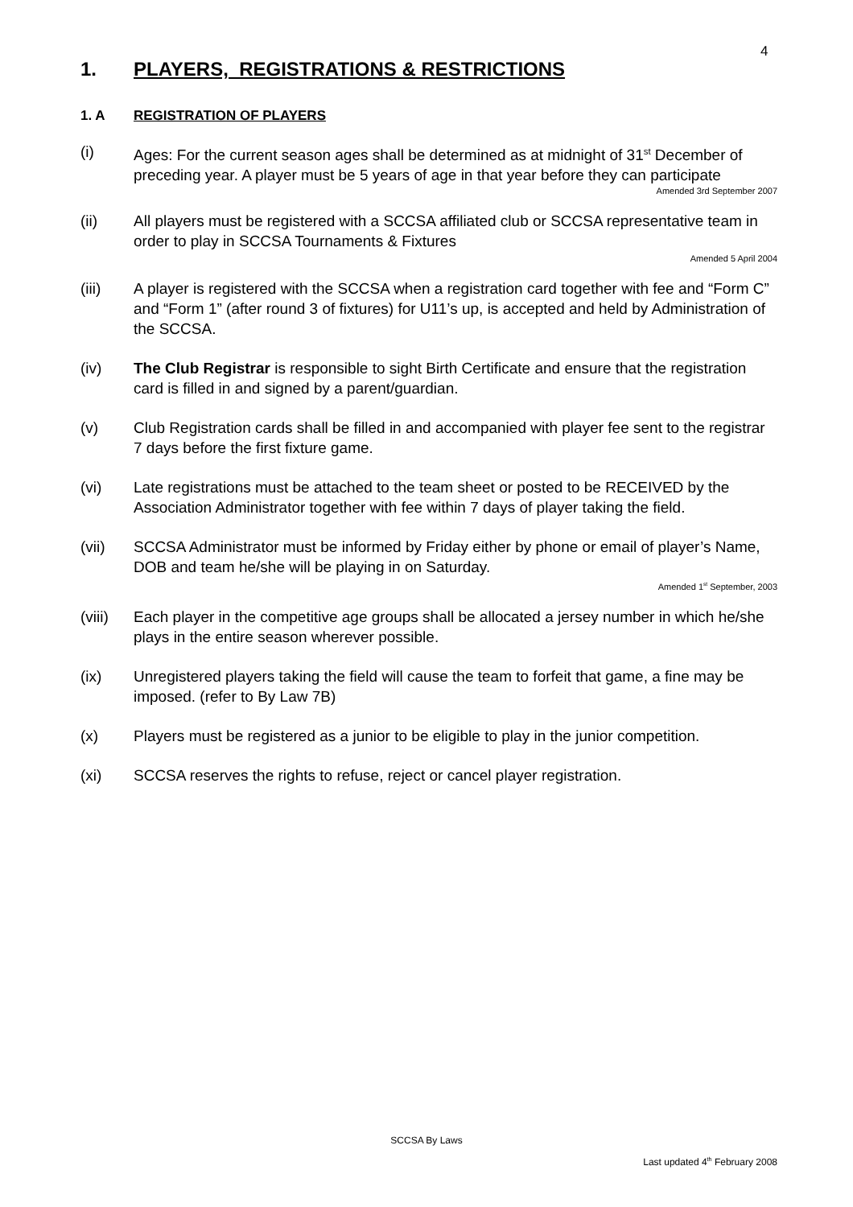4
1. PLAYERS, REGISTRATIONS & RESTRICTIONS
1. A REGISTRATION OF PLAYERS
(i) Ages: For the current season ages shall be determined as at midnight of 31<sup>st</sup> December of preceding year. A player must be 5 years of age in that year before they can participate
Amended 3rd September 2007
(ii) All players must be registered with a SCCSA affiliated club or SCCSA representative team in order to play in SCCSA Tournaments & Fixtures
Amended 5 April 2004
(iii) A player is registered with the SCCSA when a registration card together with fee and “Form C” and “Form 1” (after round 3 of fixtures) for U11’s up, is accepted and held by Administration of the SCCSA.
(iv) The Club Registrar is responsible to sight Birth Certificate and ensure that the registration card is filled in and signed by a parent/guardian.
(v) Club Registration cards shall be filled in and accompanied with player fee sent to the registrar 7 days before the first fixture game.
(vi) Late registrations must be attached to the team sheet or posted to be RECEIVED by the Association Administrator together with fee within 7 days of player taking the field.
(vii) SCCSA Administrator must be informed by Friday either by phone or email of player’s Name, DOB and team he/she will be playing in on Saturday.
Amended 1<sup>st</sup> September, 2003
(viii) Each player in the competitive age groups shall be allocated a jersey number in which he/she plays in the entire season wherever possible.
(ix) Unregistered players taking the field will cause the team to forfeit that game, a fine may be imposed. (refer to By Law 7B)
(x) Players must be registered as a junior to be eligible to play in the junior competition.
(xi) SCCSA reserves the rights to refuse, reject or cancel player registration.
SCCSA By Laws
Last updated 4<sup>th</sup> February 2008